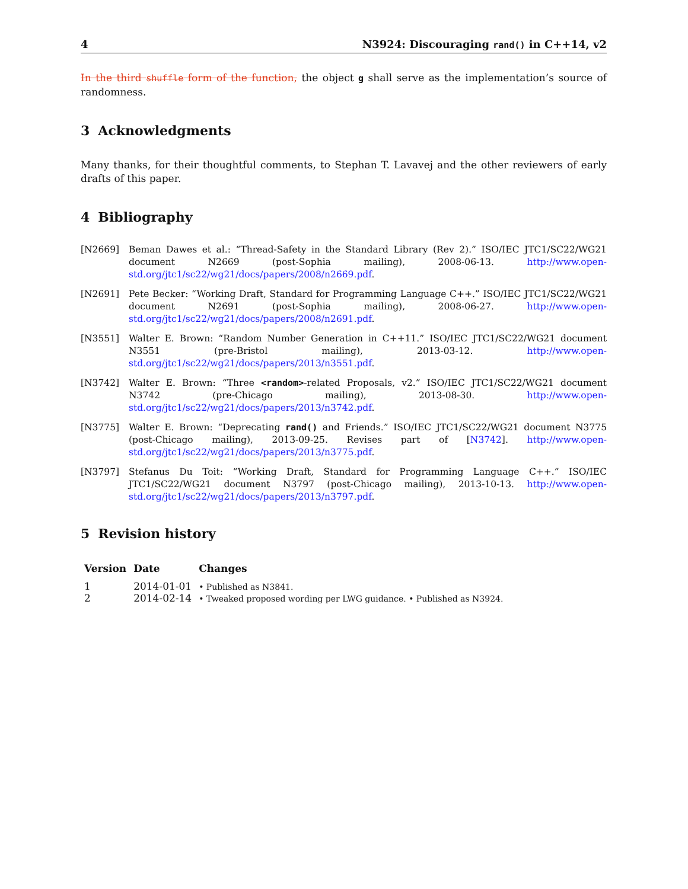4 N3924: Discouraging rand() in C++14, v2
In the third shuffle form of the function, the object g shall serve as the implementation’s source of randomness.
3 Acknowledgments
Many thanks, for their thoughtful comments, to Stephan T. Lavavej and the other reviewers of early drafts of this paper.
4 Bibliography
[N2669] Beman Dawes et al.: “Thread-Safety in the Standard Library (Rev 2).” ISO/IEC JTC1/SC22/WG21 document N2669 (post-Sophia mailing), 2008-06-13. http://www.open-std.org/jtc1/sc22/wg21/docs/papers/2008/n2669.pdf.
[N2691] Pete Becker: “Working Draft, Standard for Programming Language C++.” ISO/IEC JTC1/SC22/WG21 document N2691 (post-Sophia mailing), 2008-06-27. http://www.open-std.org/jtc1/sc22/wg21/docs/papers/2008/n2691.pdf.
[N3551] Walter E. Brown: “Random Number Generation in C++11.” ISO/IEC JTC1/SC22/WG21 document N3551 (pre-Bristol mailing), 2013-03-12. http://www.open-std.org/jtc1/sc22/wg21/docs/papers/2013/n3551.pdf.
[N3742] Walter E. Brown: “Three <random>-related Proposals, v2.” ISO/IEC JTC1/SC22/WG21 document N3742 (pre-Chicago mailing), 2013-08-30. http://www.open-std.org/jtc1/sc22/wg21/docs/papers/2013/n3742.pdf.
[N3775] Walter E. Brown: “Deprecating rand() and Friends.” ISO/IEC JTC1/SC22/WG21 document N3775 (post-Chicago mailing), 2013-09-25. Revises part of [N3742]. http://www.open-std.org/jtc1/sc22/wg21/docs/papers/2013/n3775.pdf.
[N3797] Stefanus Du Toit: “Working Draft, Standard for Programming Language C++.” ISO/IEC JTC1/SC22/WG21 document N3797 (post-Chicago mailing), 2013-10-13. http://www.open-std.org/jtc1/sc22/wg21/docs/papers/2013/n3797.pdf.
5 Revision history
| Version | Date | Changes |
| --- | --- | --- |
| 1 | 2014-01-01 | • Published as N3841. |
| 2 | 2014-02-14 | • Tweaked proposed wording per LWG guidance. • Published as N3924. |